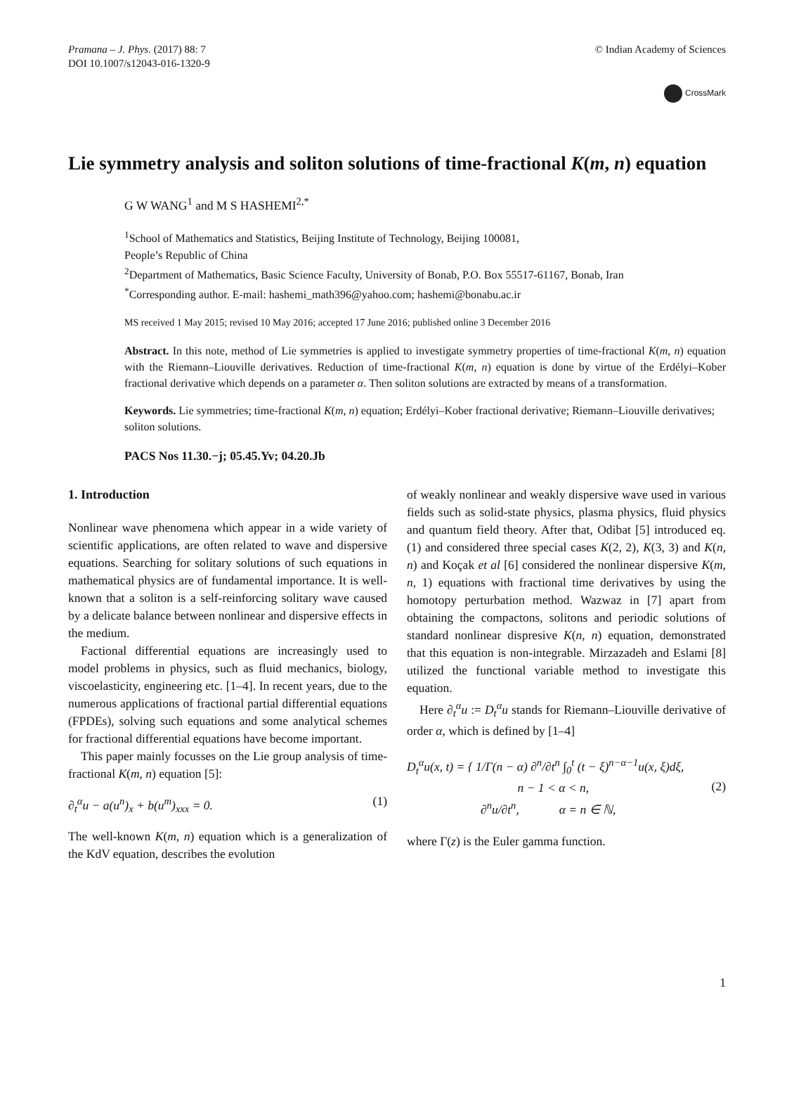Pramana – J. Phys. (2017) 88: 7
DOI 10.1007/s12043-016-1320-9
© Indian Academy of Sciences
CrossMark
Lie symmetry analysis and soliton solutions of time-fractional K(m, n) equation
G W WANG<sup>1</sup> and M S HASHEMI<sup>2,*</sup>
<sup>1</sup> School of Mathematics and Statistics, Beijing Institute of Technology, Beijing 100081,
People’s Republic of China
<sup>2</sup> Department of Mathematics, Basic Science Faculty, University of Bonab, P.O. Box 55517-61167, Bonab, Iran
<sup>*</sup> Corresponding author. E-mail: hashemi_math396@yahoo.com; hashemi@bonabu.ac.ir
MS received 1 May 2015; revised 10 May 2016; accepted 17 June 2016; published online 3 December 2016
Abstract. In this note, method of Lie symmetries is applied to investigate symmetry properties of time-fractional K(m, n) equation with the Riemann–Liouville derivatives. Reduction of time-fractional K(m, n) equation is done by virtue of the Erdélyi–Kober fractional derivative which depends on a parameter α. Then soliton solutions are extracted by means of a transformation.
Keywords. Lie symmetries; time-fractional K(m, n) equation; Erdélyi–Kober fractional derivative; Riemann–Liouville derivatives; soliton solutions.
PACS Nos 11.30.−j; 05.45.Yv; 04.20.Jb
1. Introduction
Nonlinear wave phenomena which appear in a wide variety of scientific applications, are often related to wave and dispersive equations. Searching for solitary solutions of such equations in mathematical physics are of fundamental importance. It is well-known that a soliton is a self-reinforcing solitary wave caused by a delicate balance between nonlinear and dispersive effects in the medium.
Factional differential equations are increasingly used to model problems in physics, such as fluid mechanics, biology, viscoelasticity, engineering etc. [1–4]. In recent years, due to the numerous applications of fractional partial differential equations (FPDEs), solving such equations and some analytical schemes for fractional differential equations have become important.
This paper mainly focusses on the Lie group analysis of time-fractional K(m, n) equation [5]:
∂<sub>t</sub><sup>α</sup>u − a(u<sup>n</sup>)<sub>x</sub> + b(u<sup>m</sup>)<sub>xxx</sub> = 0. (1)
The well-known K(m, n) equation which is a generalization of the KdV equation, describes the evolution
of weakly nonlinear and weakly dispersive wave used in various fields such as solid-state physics, plasma physics, fluid physics and quantum field theory. After that, Odibat [5] introduced eq. (1) and considered three special cases K(2, 2), K(3, 3) and K(n, n) and Koçak et al [6] considered the nonlinear dispersive K(m, n, 1) equations with fractional time derivatives by using the homotopy perturbation method. Wazwaz in [7] apart from obtaining the compactons, solitons and periodic solutions of standard nonlinear dispresive K(n, n) equation, demonstrated that this equation is non-integrable. Mirzazadeh and Eslami [8] utilized the functional variable method to investigate this equation.
Here ∂<sub>t</sub><sup>α</sup>u := D<sub>t</sub><sup>α</sup>u stands for Riemann–Liouville derivative of order α, which is defined by [1–4]
D<sub>t</sub><sup>α</sup>u(x, t) = { 1/Γ(n − α) ∂<sup>n</sup>/∂t<sup>n</sup> ∫<sub>0</sub><sup>t</sup> (t − ξ)<sup>n−α−1</sup>u(x, ξ)dξ,
n − 1 < α < n,
∂<sup>n</sup>u/∂t<sup>n</sup>, α = n ∈ ℕ, (2)
where Γ(z) is the Euler gamma function.
1